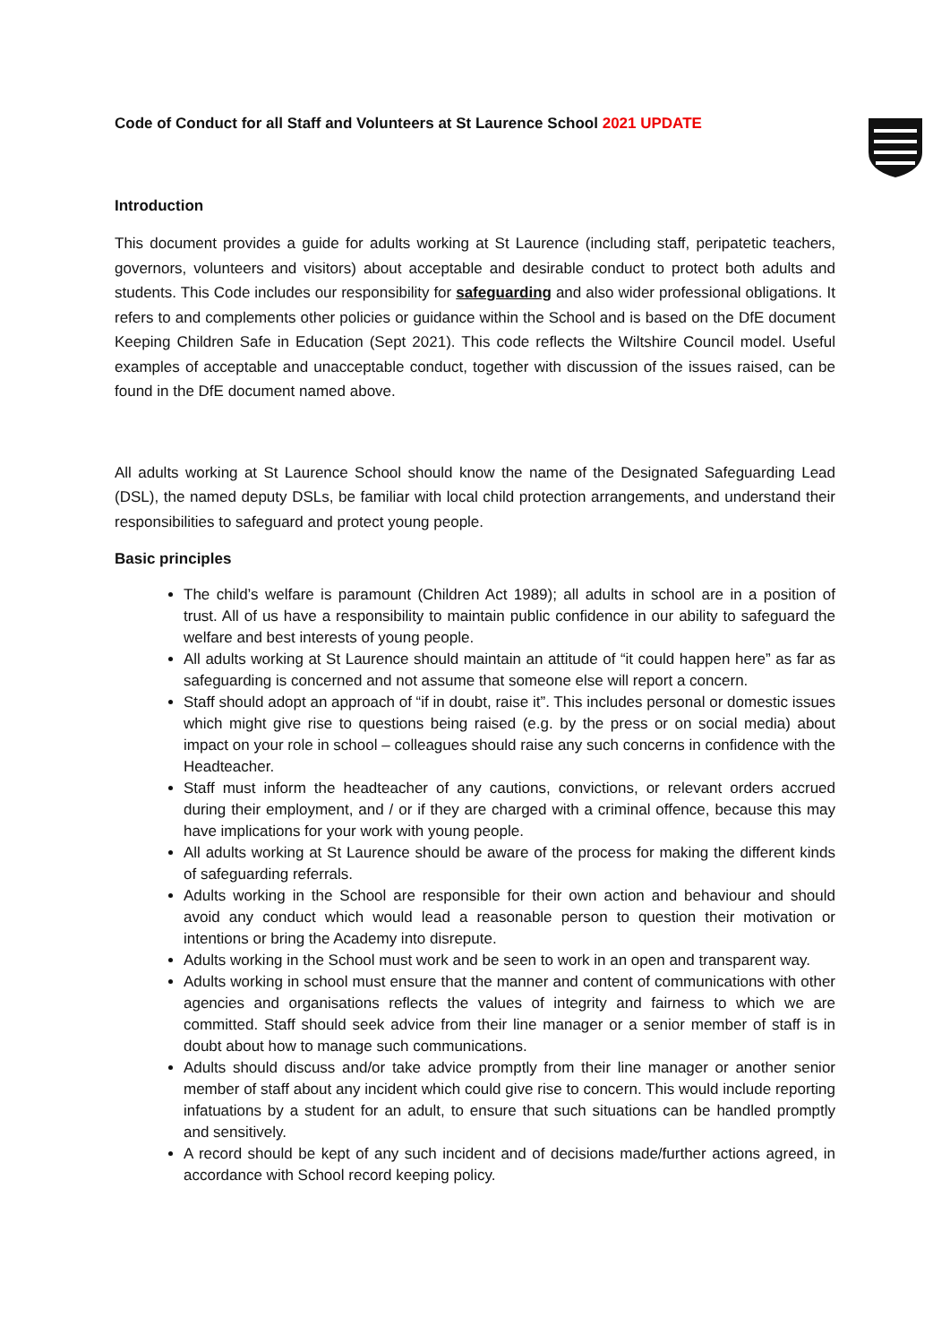Code of Conduct for all Staff and Volunteers at St Laurence School 2021 UPDATE
Introduction
This document provides a guide for adults working at St Laurence (including staff, peripatetic teachers, governors, volunteers and visitors) about acceptable and desirable conduct to protect both adults and students. This Code includes our responsibility for safeguarding and also wider professional obligations. It refers to and complements other policies or guidance within the School and is based on the DfE document Keeping Children Safe in Education (Sept 2021). This code reflects the Wiltshire Council model. Useful examples of acceptable and unacceptable conduct, together with discussion of the issues raised, can be found in the DfE document named above.
All adults working at St Laurence School should know the name of the Designated Safeguarding Lead (DSL), the named deputy DSLs, be familiar with local child protection arrangements, and understand their responsibilities to safeguard and protect young people.
Basic principles
The child’s welfare is paramount (Children Act 1989); all adults in school are in a position of trust. All of us have a responsibility to maintain public confidence in our ability to safeguard the welfare and best interests of young people.
All adults working at St Laurence should maintain an attitude of “it could happen here” as far as safeguarding is concerned and not assume that someone else will report a concern.
Staff should adopt an approach of “if in doubt, raise it”. This includes personal or domestic issues which might give rise to questions being raised (e.g. by the press or on social media) about impact on your role in school – colleagues should raise any such concerns in confidence with the Headteacher.
Staff must inform the headteacher of any cautions, convictions, or relevant orders accrued during their employment, and / or if they are charged with a criminal offence, because this may have implications for your work with young people.
All adults working at St Laurence should be aware of the process for making the different kinds of safeguarding referrals.
Adults working in the School are responsible for their own action and behaviour and should avoid any conduct which would lead a reasonable person to question their motivation or intentions or bring the Academy into disrepute.
Adults working in the School must work and be seen to work in an open and transparent way.
Adults working in school must ensure that the manner and content of communications with other agencies and organisations reflects the values of integrity and fairness to which we are committed. Staff should seek advice from their line manager or a senior member of staff is in doubt about how to manage such communications.
Adults should discuss and/or take advice promptly from their line manager or another senior member of staff about any incident which could give rise to concern. This would include reporting infatuations by a student for an adult, to ensure that such situations can be handled promptly and sensitively.
A record should be kept of any such incident and of decisions made/further actions agreed, in accordance with School record keeping policy.